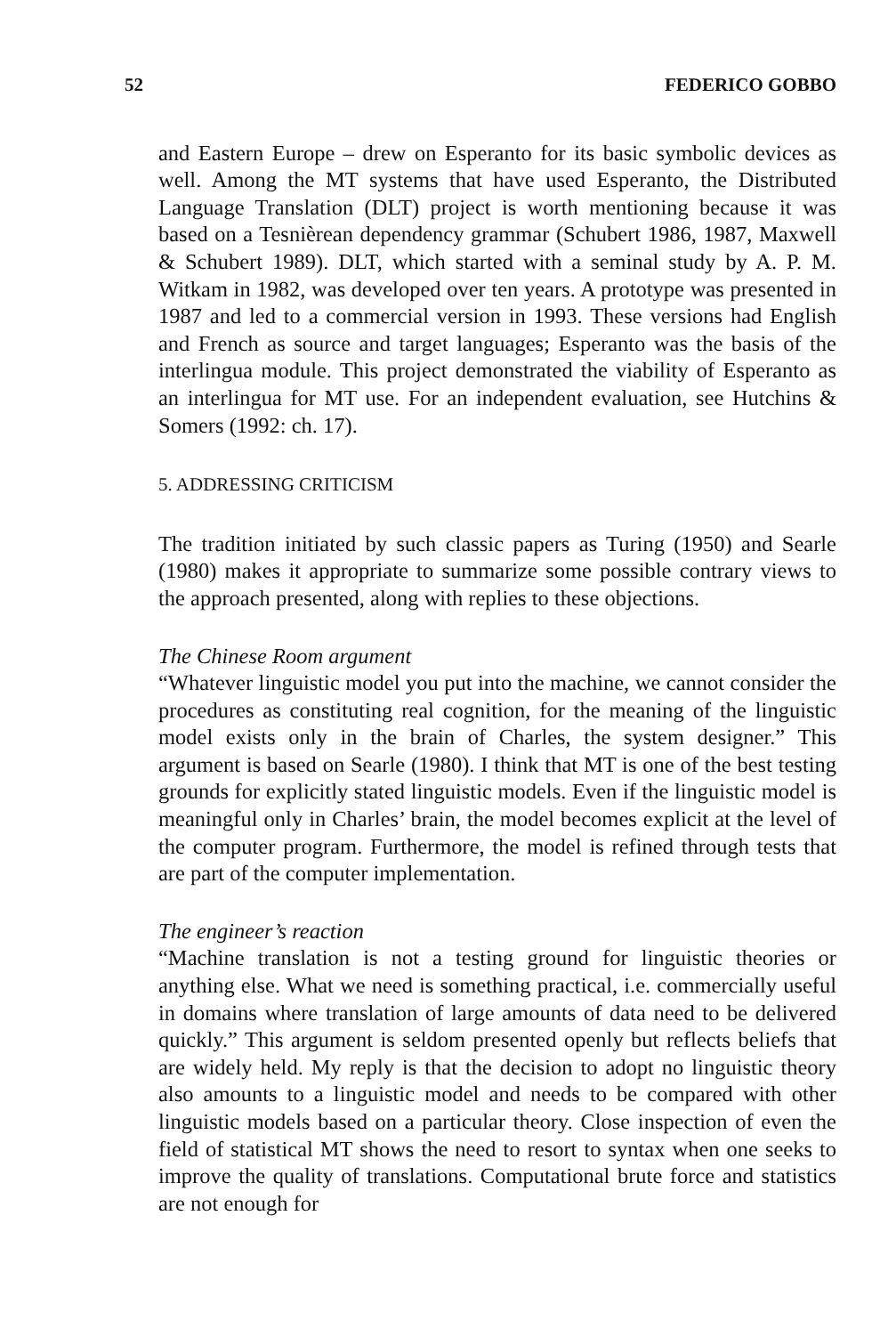52 FEDERICO GOBBO
and Eastern Europe – drew on Esperanto for its basic symbolic devices as well. Among the MT systems that have used Esperanto, the Distributed Language Translation (DLT) project is worth mentioning because it was based on a Tesnièrean dependency grammar (Schubert 1986, 1987, Maxwell & Schubert 1989). DLT, which started with a seminal study by A. P. M. Witkam in 1982, was developed over ten years. A prototype was presented in 1987 and led to a commercial version in 1993. These versions had English and French as source and target languages; Esperanto was the basis of the interlingua module. This project demonstrated the viability of Esperanto as an interlingua for MT use. For an independent evaluation, see Hutchins & Somers (1992: ch. 17).
5. ADDRESSING CRITICISM
The tradition initiated by such classic papers as Turing (1950) and Searle (1980) makes it appropriate to summarize some possible contrary views to the approach presented, along with replies to these objections.
The Chinese Room argument
“Whatever linguistic model you put into the machine, we cannot consider the procedures as constituting real cognition, for the meaning of the linguistic model exists only in the brain of Charles, the system designer.” This argument is based on Searle (1980). I think that MT is one of the best testing grounds for explicitly stated linguistic models. Even if the linguistic model is meaningful only in Charles’ brain, the model becomes explicit at the level of the computer program. Furthermore, the model is refined through tests that are part of the computer implementation.
The engineer’s reaction
“Machine translation is not a testing ground for linguistic theories or anything else. What we need is something practical, i.e. commercially useful in domains where translation of large amounts of data need to be delivered quickly.” This argument is seldom presented openly but reflects beliefs that are widely held. My reply is that the decision to adopt no linguistic theory also amounts to a linguistic model and needs to be compared with other linguistic models based on a particular theory. Close inspection of even the field of statistical MT shows the need to resort to syntax when one seeks to improve the quality of translations. Computational brute force and statistics are not enough for